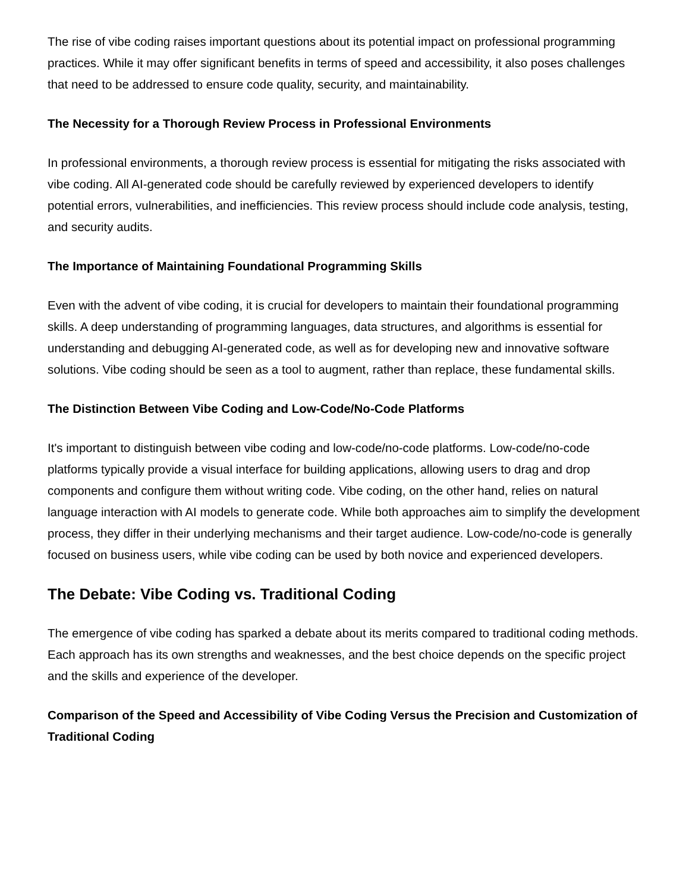The rise of vibe coding raises important questions about its potential impact on professional programming practices. While it may offer significant benefits in terms of speed and accessibility, it also poses challenges that need to be addressed to ensure code quality, security, and maintainability.
The Necessity for a Thorough Review Process in Professional Environments
In professional environments, a thorough review process is essential for mitigating the risks associated with vibe coding. All AI-generated code should be carefully reviewed by experienced developers to identify potential errors, vulnerabilities, and inefficiencies. This review process should include code analysis, testing, and security audits.
The Importance of Maintaining Foundational Programming Skills
Even with the advent of vibe coding, it is crucial for developers to maintain their foundational programming skills. A deep understanding of programming languages, data structures, and algorithms is essential for understanding and debugging AI-generated code, as well as for developing new and innovative software solutions. Vibe coding should be seen as a tool to augment, rather than replace, these fundamental skills.
The Distinction Between Vibe Coding and Low-Code/No-Code Platforms
It's important to distinguish between vibe coding and low-code/no-code platforms. Low-code/no-code platforms typically provide a visual interface for building applications, allowing users to drag and drop components and configure them without writing code. Vibe coding, on the other hand, relies on natural language interaction with AI models to generate code. While both approaches aim to simplify the development process, they differ in their underlying mechanisms and their target audience. Low-code/no-code is generally focused on business users, while vibe coding can be used by both novice and experienced developers.
The Debate: Vibe Coding vs. Traditional Coding
The emergence of vibe coding has sparked a debate about its merits compared to traditional coding methods. Each approach has its own strengths and weaknesses, and the best choice depends on the specific project and the skills and experience of the developer.
Comparison of the Speed and Accessibility of Vibe Coding Versus the Precision and Customization of Traditional Coding